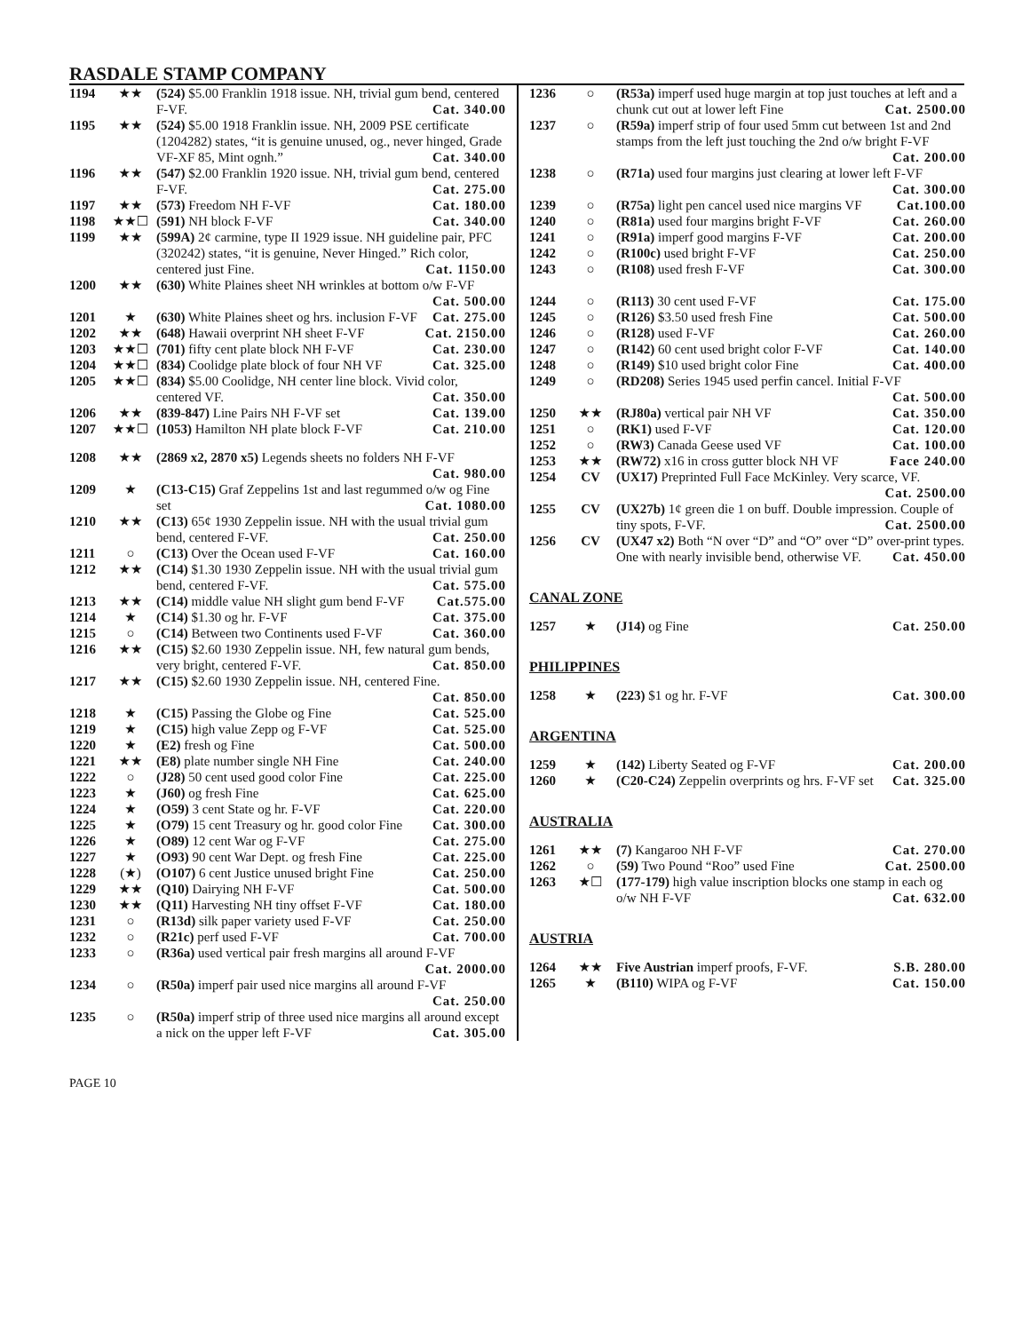RASDALE STAMP COMPANY
| 1194 | ★★ | (524) $5.00 Franklin 1918 issue. NH, trivial gum bend, centered F-VF. Cat. 340.00 |
| 1195 | ★★ | (524) $5.00 1918 Franklin issue. NH, 2009 PSE certificate (1204282) states, “it is genuine unused, og., never hinged, Grade VF-XF 85, Mint ognh.” Cat. 340.00 |
| 1196 | ★★ | (547) $2.00 Franklin 1920 issue. NH, trivial gum bend, centered F-VF. Cat. 275.00 |
| 1197 | ★★ | (573) Freedom NH F-VF Cat. 180.00 |
| 1198 | ★★☐ | (591) NH block F-VF Cat. 340.00 |
| 1199 | ★★ | (599A) 2¢ carmine, type II 1929 issue. NH guideline pair, PFC (320242) states, “it is genuine, Never Hinged.” Rich color, centered just Fine. Cat. 1150.00 |
| 1200 | ★★ | (630) White Plaines sheet NH wrinkles at bottom o/w F-VF Cat. 500.00 |
| 1201 | ★ | (630) White Plaines sheet og hrs. inclusion F-VF Cat. 275.00 |
| 1202 | ★★ | (648) Hawaii overprint NH sheet F-VF Cat. 2150.00 |
| 1203 | ★★☐ | (701) fifty cent plate block NH F-VF Cat. 230.00 |
| 1204 | ★★☐ | (834) Coolidge plate block of four NH VF Cat. 325.00 |
| 1205 | ★★☐ | (834) $5.00 Coolidge, NH center line block. Vivid color, centered VF. Cat. 350.00 |
| 1206 | ★★ | (839-847) Line Pairs NH F-VF set Cat. 139.00 |
| 1207 | ★★☐ | (1053) Hamilton NH plate block F-VF Cat. 210.00 |
| 1208 | ★★ | (2869 x2, 2870 x5) Legends sheets no folders NH F-VF Cat. 980.00 |
| 1209 | ★ | (C13-C15) Graf Zeppelins 1st and last regummed o/w og Fine set Cat. 1080.00 |
| 1210 | ★★ | (C13) 65¢ 1930 Zeppelin issue. NH with the usual trivial gum bend, centered F-VF. Cat. 250.00 |
| 1211 | ○ | (C13) Over the Ocean used F-VF Cat. 160.00 |
| 1212 | ★★ | (C14) $1.30 1930 Zeppelin issue. NH with the usual trivial gum bend, centered F-VF. Cat. 575.00 |
| 1213 | ★★ | (C14) middle value NH slight gum bend F-VF Cat.575.00 |
| 1214 | ★ | (C14) $1.30 og hr. F-VF Cat. 375.00 |
| 1215 | ○ | (C14) Between two Continents used F-VF Cat. 360.00 |
| 1216 | ★★ | (C15) $2.60 1930 Zeppelin issue. NH, few natural gum bends, very bright, centered F-VF. Cat. 850.00 |
| 1217 | ★★ | (C15) $2.60 1930 Zeppelin issue. NH, centered Fine. Cat. 850.00 |
| 1218 | ★ | (C15) Passing the Globe og Fine Cat. 525.00 |
| 1219 | ★ | (C15) high value Zepp og F-VF Cat. 525.00 |
| 1220 | ★ | (E2) fresh og Fine Cat. 500.00 |
| 1221 | ★★ | (E8) plate number single NH Fine Cat. 240.00 |
| 1222 | ○ | (J28) 50 cent used good color Fine Cat. 225.00 |
| 1223 | ★ | (J60) og fresh Fine Cat. 625.00 |
| 1224 | ★ | (O59) 3 cent State og hr. F-VF Cat. 220.00 |
| 1225 | ★ | (O79) 15 cent Treasury og hr. good color Fine Cat. 300.00 |
| 1226 | ★ | (O89) 12 cent War og F-VF Cat. 275.00 |
| 1227 | ★ | (O93) 90 cent War Dept. og fresh Fine Cat. 225.00 |
| 1228 | (★) | (O107) 6 cent Justice unused bright Fine Cat. 250.00 |
| 1229 | ★★ | (Q10) Dairying NH F-VF Cat. 500.00 |
| 1230 | ★★ | (Q11) Harvesting NH tiny offset F-VF Cat. 180.00 |
| 1231 | ○ | (R13d) silk paper variety used F-VF Cat. 250.00 |
| 1232 | ○ | (R21c) perf used F-VF Cat. 700.00 |
| 1233 | ○ | (R36a) used vertical pair fresh margins all around F-VF Cat. 2000.00 |
| 1234 | ○ | (R50a) imperf pair used nice margins all around F-VF Cat. 250.00 |
| 1235 | ○ | (R50a) imperf strip of three used nice margins all around except a nick on the upper left F-VF Cat. 305.00 |
| 1236 | ○ | (R53a) imperf used huge margin at top just touches at left and a chunk cut out at lower left Fine Cat. 2500.00 |
| 1237 | ○ | (R59a) imperf strip of four used 5mm cut between 1st and 2nd stamps from the left just touching the 2nd o/w bright F-VF Cat. 200.00 |
| 1238 | ○ | (R71a) used four margins just clearing at lower left F-VF Cat. 300.00 |
| 1239 | ○ | (R75a) light pen cancel used nice margins VF Cat.100.00 |
| 1240 | ○ | (R81a) used four margins bright F-VF Cat. 260.00 |
| 1241 | ○ | (R91a) imperf good margins F-VF Cat. 200.00 |
| 1242 | ○ | (R100c) used bright F-VF Cat. 250.00 |
| 1243 | ○ | (R108) used fresh F-VF Cat. 300.00 |
| 1244 | ○ | (R113) 30 cent used F-VF Cat. 175.00 |
| 1245 | ○ | (R126) $3.50 used fresh Fine Cat. 500.00 |
| 1246 | ○ | (R128) used F-VF Cat. 260.00 |
| 1247 | ○ | (R142) 60 cent used bright color F-VF Cat. 140.00 |
| 1248 | ○ | (R149) $10 used bright color Fine Cat. 400.00 |
| 1249 | ○ | (RD208) Series 1945 used perfin cancel. Initial F-VF Cat. 500.00 |
| 1250 | ★★ | (RJ80a) vertical pair NH VF Cat. 350.00 |
| 1251 | ○ | (RK1) used F-VF Cat. 120.00 |
| 1252 | ○ | (RW3) Canada Geese used VF Cat. 100.00 |
| 1253 | ★★ | (RW72) x16 in cross gutter block NH VF Face 240.00 |
| 1254 | CV | (UX17) Preprinted Full Face McKinley. Very scarce, VF. Cat. 2500.00 |
| 1255 | CV | (UX27b) 1¢ green die 1 on buff. Double impression. Couple of tiny spots, F-VF. Cat. 2500.00 |
| 1256 | CV | (UX47 x2) Both “N over “D” and “O” over “D” over-print types. One with nearly invisible bend, otherwise VF. Cat. 450.00 |
CANAL ZONE
| 1257 | ★ | (J14) og Fine Cat. 250.00 |
PHILIPPINES
| 1258 | ★ | (223) $1 og hr. F-VF Cat. 300.00 |
ARGENTINA
| 1259 | ★ | (142) Liberty Seated og F-VF Cat. 200.00 |
| 1260 | ★ | (C20-C24) Zeppelin overprints og hrs. F-VF set Cat. 325.00 |
AUSTRALIA
| 1261 | ★★ | (7) Kangaroo NH F-VF Cat. 270.00 |
| 1262 | ○ | (59) Two Pound “Roo” used Fine Cat. 2500.00 |
| 1263 | ★☐ | (177-179) high value inscription blocks one stamp in each og o/w NH F-VF Cat. 632.00 |
AUSTRIA
| 1264 | ★★ | Five Austrian imperf proofs, F-VF. S.B. 280.00 |
| 1265 | ★ | (B110) WIPA og F-VF Cat. 150.00 |
PAGE 10